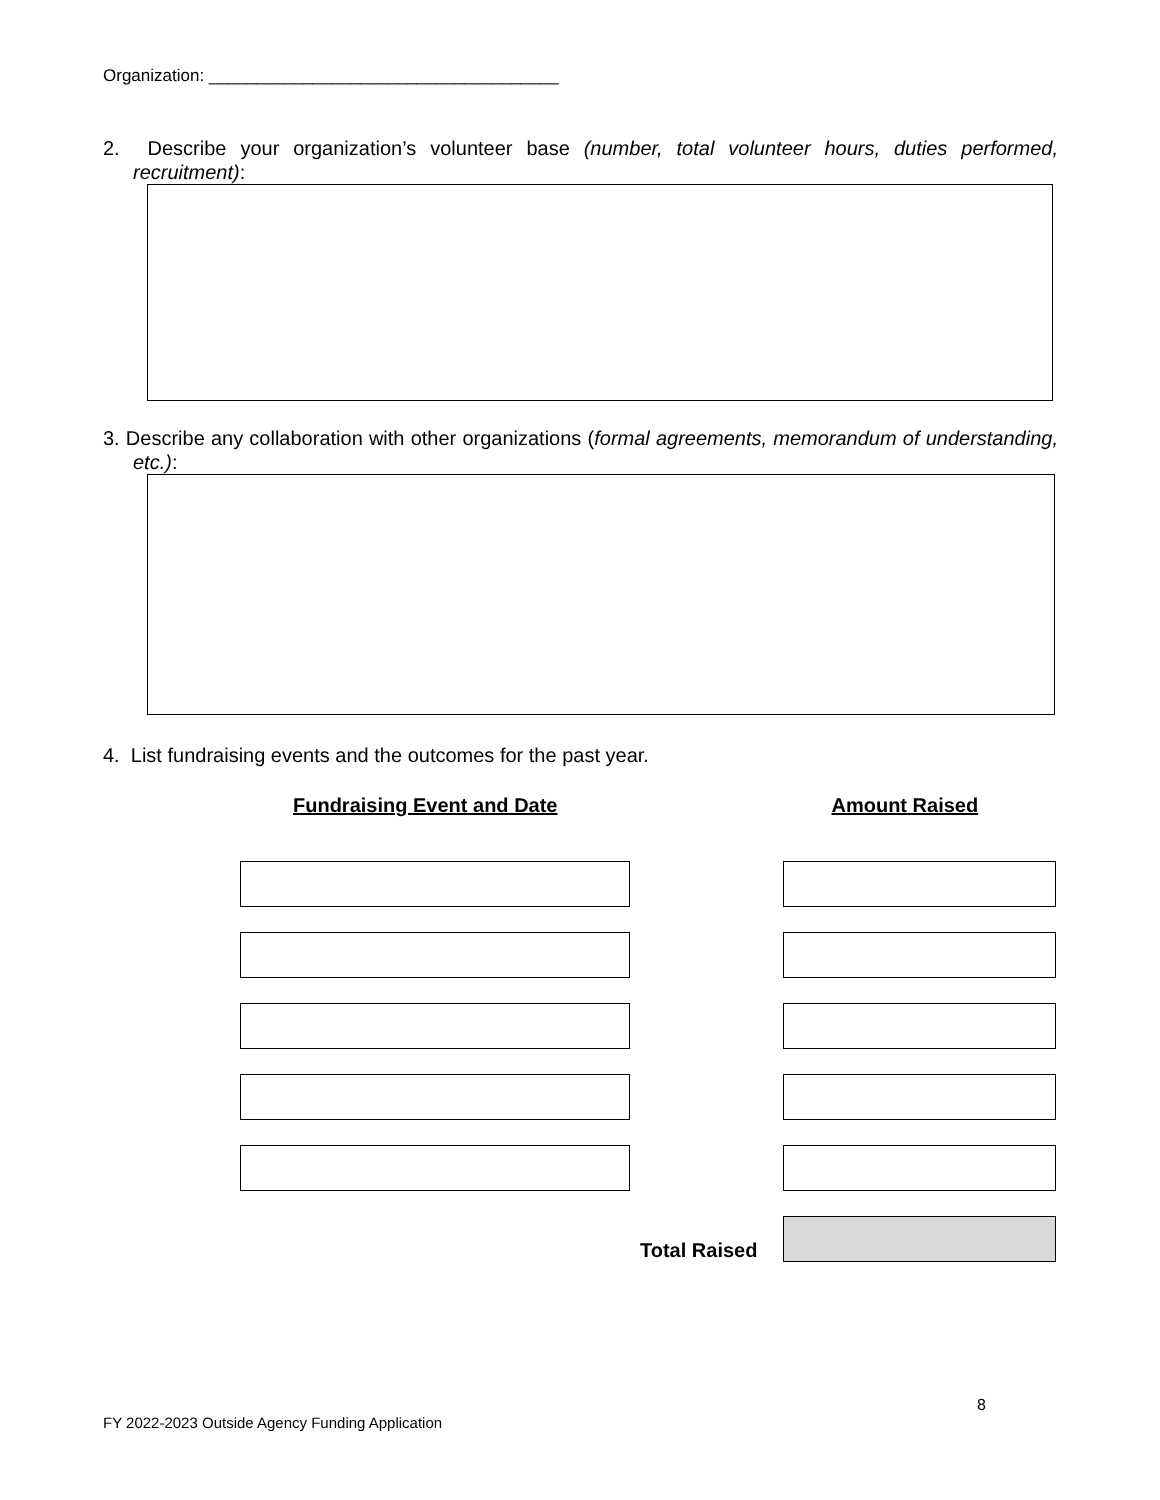Organization: _____________________________________
2. Describe your organization’s volunteer base (number, total volunteer hours, duties performed, recruitment):
3. Describe any collaboration with other organizations (formal agreements, memorandum of understanding, etc.):
4. List fundraising events and the outcomes for the past year.
Fundraising Event and Date Amount Raised
Total Raised
8
FY 2022-2023 Outside Agency Funding Application